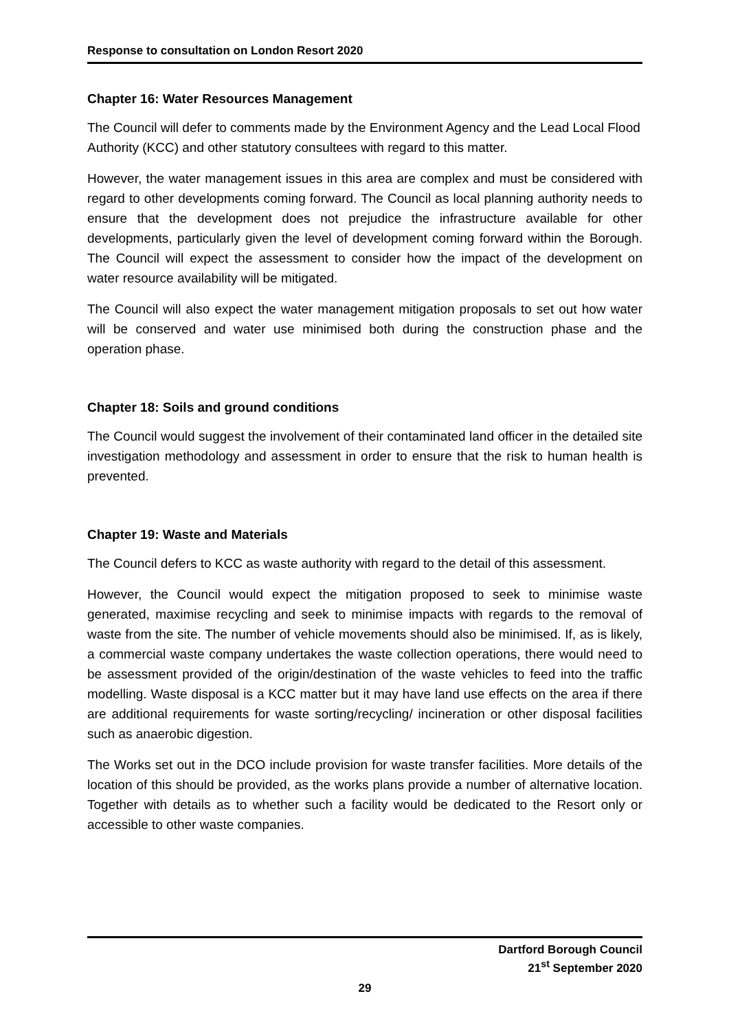Response to consultation on London Resort 2020
Chapter 16: Water Resources Management
The Council will defer to comments made by the Environment Agency and the Lead Local Flood Authority (KCC) and other statutory consultees with regard to this matter.
However, the water management issues in this area are complex and must be considered with regard to other developments coming forward. The Council as local planning authority needs to ensure that the development does not prejudice the infrastructure available for other developments, particularly given the level of development coming forward within the Borough. The Council will expect the assessment to consider how the impact of the development on water resource availability will be mitigated.
The Council will also expect the water management mitigation proposals to set out how water will be conserved and water use minimised both during the construction phase and the operation phase.
Chapter 18: Soils and ground conditions
The Council would suggest the involvement of their contaminated land officer in the detailed site investigation methodology and assessment in order to ensure that the risk to human health is prevented.
Chapter 19: Waste and Materials
The Council defers to KCC as waste authority with regard to the detail of this assessment.
However, the Council would expect the mitigation proposed to seek to minimise waste generated, maximise recycling and seek to minimise impacts with regards to the removal of waste from the site. The number of vehicle movements should also be minimised. If, as is likely, a commercial waste company undertakes the waste collection operations, there would need to be assessment provided of the origin/destination of the waste vehicles to feed into the traffic modelling. Waste disposal is a KCC matter but it may have land use effects on the area if there are additional requirements for waste sorting/recycling/ incineration or other disposal facilities such as anaerobic digestion.
The Works set out in the DCO include provision for waste transfer facilities. More details of the location of this should be provided, as the works plans provide a number of alternative location. Together with details as to whether such a facility would be dedicated to the Resort only or accessible to other waste companies.
Dartford Borough Council
21<sup>st</sup> September 2020
29